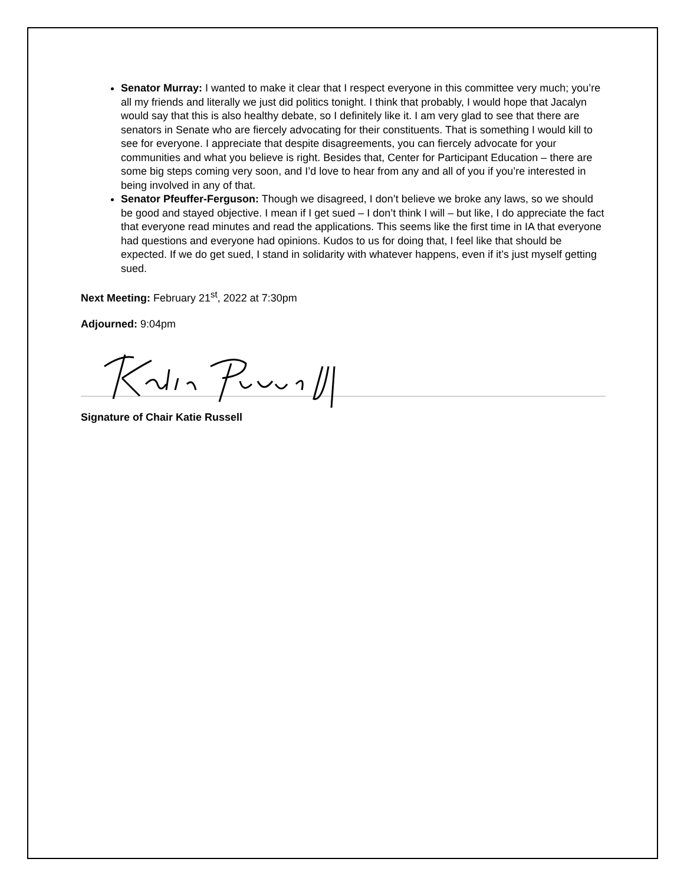Senator Murray: I wanted to make it clear that I respect everyone in this committee very much; you’re all my friends and literally we just did politics tonight. I think that probably, I would hope that Jacalyn would say that this is also healthy debate, so I definitely like it. I am very glad to see that there are senators in Senate who are fiercely advocating for their constituents. That is something I would kill to see for everyone. I appreciate that despite disagreements, you can fiercely advocate for your communities and what you believe is right. Besides that, Center for Participant Education – there are some big steps coming very soon, and I’d love to hear from any and all of you if you’re interested in being involved in any of that.
Senator Pfeuffer-Ferguson: Though we disagreed, I don’t believe we broke any laws, so we should be good and stayed objective. I mean if I get sued – I don’t think I will – but like, I do appreciate the fact that everyone read minutes and read the applications. This seems like the first time in IA that everyone had questions and everyone had opinions. Kudos to us for doing that, I feel like that should be expected. If we do get sued, I stand in solidarity with whatever happens, even if it’s just myself getting sued.
Next Meeting: February 21<sup>st</sup>, 2022 at 7:30pm
Adjourned: 9:04pm
Signature of Chair Katie Russell